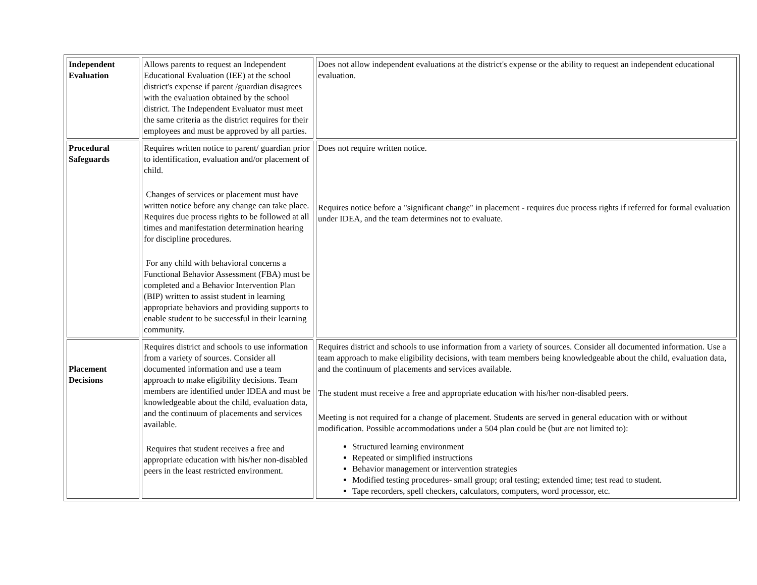| Independent Evaluation | Allows parents to request an Independent Educational Evaluation (IEE) at the school district's expense if parent /guardian disagrees with the evaluation obtained by the school district. The Independent Evaluator must meet the same criteria as the district requires for their employees and must be approved by all parties. | Does not allow independent evaluations at the district's expense or the ability to request an independent educational evaluation. |
| Procedural Safeguards | Requires written notice to parent/ guardian prior to identification, evaluation and/or placement of child. Changes of services or placement must have written notice before any change can take place. Requires due process rights to be followed at all times and manifestation determination hearing for discipline procedures. For any child with behavioral concerns a Functional Behavior Assessment (FBA) must be completed and a Behavior Intervention Plan (BIP) written to assist student in learning appropriate behaviors and providing supports to enable student to be successful in their learning community. | Does not require written notice. Requires notice before a "significant change" in placement - requires due process rights if referred for formal evaluation under IDEA, and the team determines not to evaluate. |
| Placement Decisions | Requires district and schools to use information from a variety of sources. Consider all documented information and use a team approach to make eligibility decisions. Team members are identified under IDEA and must be knowledgeable about the child, evaluation data, and the continuum of placements and services available. Requires that student receives a free and appropriate education with his/her non-disabled peers in the least restricted environment. | Requires district and schools to use information from a variety of sources. Consider all documented information. Use a team approach to make eligibility decisions, with team members being knowledgeable about the child, evaluation data, and the continuum of placements and services available. The student must receive a free and appropriate education with his/her non-disabled peers. Meeting is not required for a change of placement. Students are served in general education with or without modification. Possible accommodations under a 504 plan could be (but are not limited to): Structured learning environment Repeated or simplified instructions Behavior management or intervention strategies Modified testing procedures- small group; oral testing; extended time; test read to student. Tape recorders, spell checkers, calculators, computers, word processor, etc. |